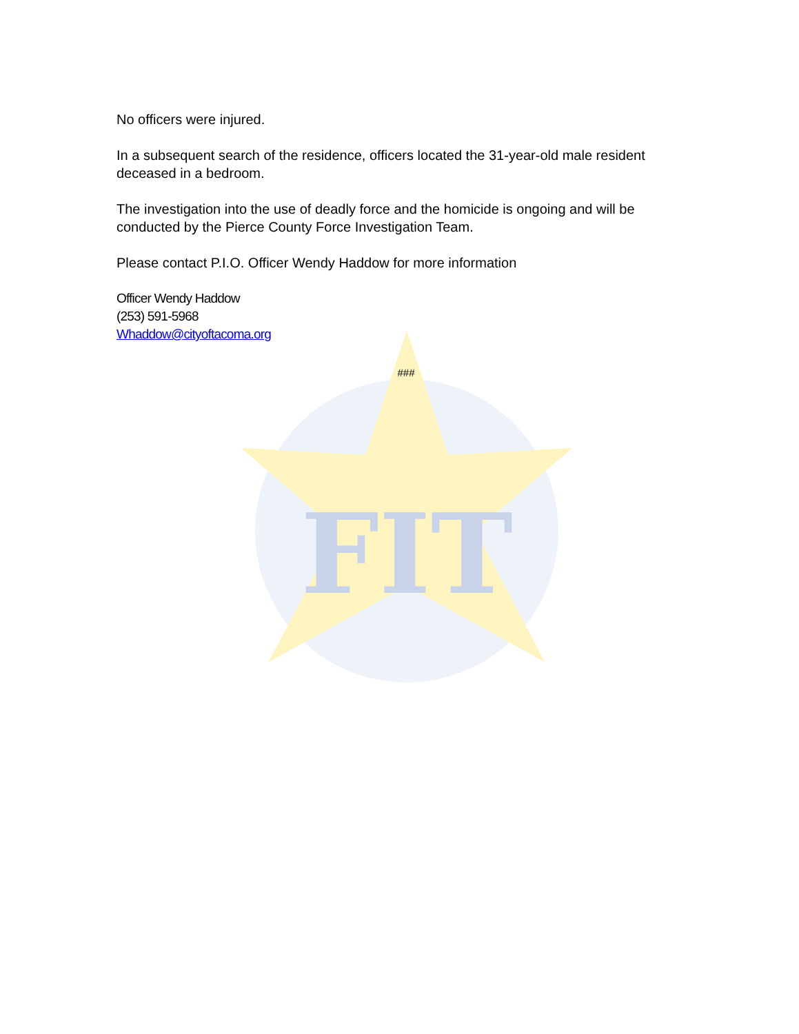FIT
No officers were injured.
In a subsequent search of the residence, officers located the 31-year-old male resident deceased in a bedroom.
The investigation into the use of deadly force and the homicide is ongoing and will be conducted by the Pierce County Force Investigation Team.
Please contact P.I.O. Officer Wendy Haddow for more information
Officer Wendy Haddow
(253) 591-5968
Whaddow@cityoftacoma.org
###